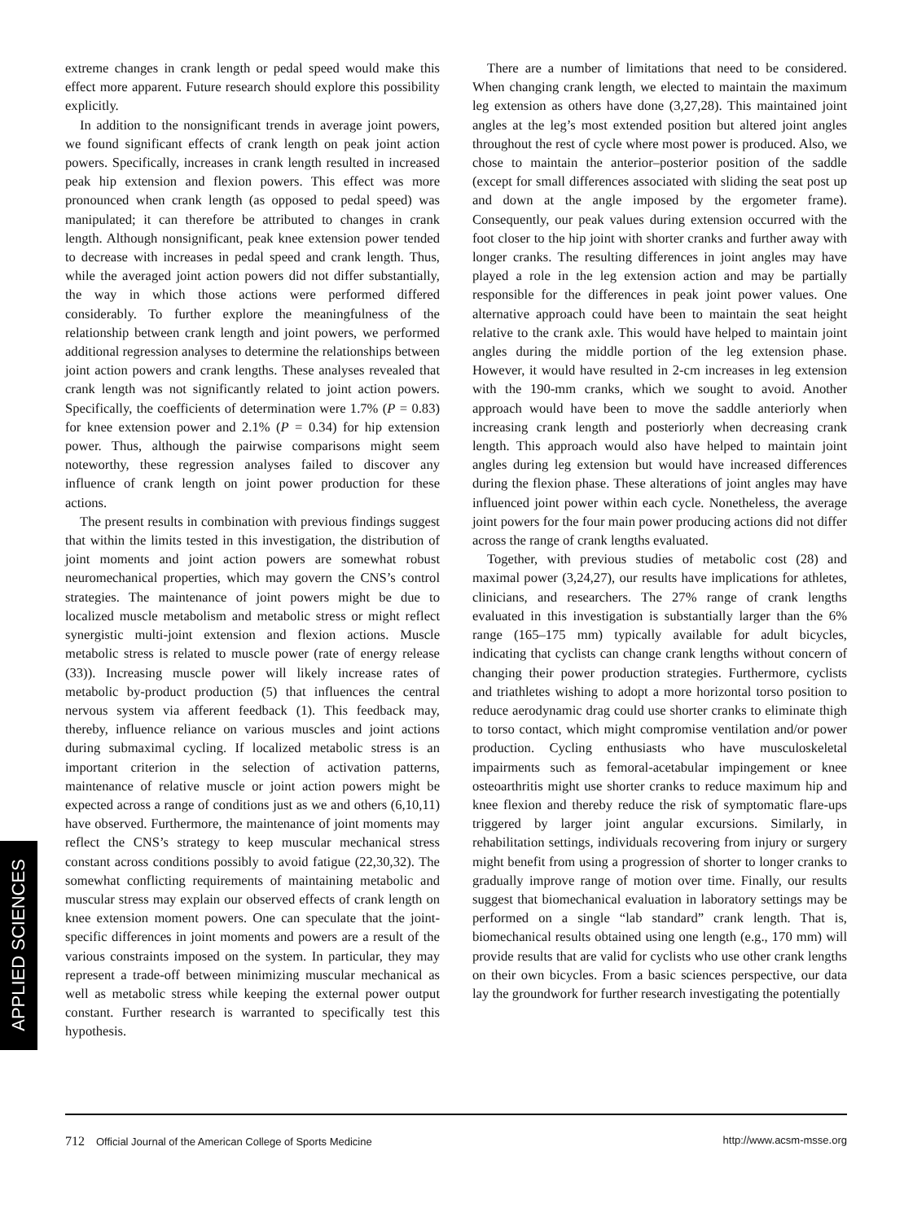extreme changes in crank length or pedal speed would make this effect more apparent. Future research should explore this possibility explicitly.
In addition to the nonsignificant trends in average joint powers, we found significant effects of crank length on peak joint action powers. Specifically, increases in crank length resulted in increased peak hip extension and flexion powers. This effect was more pronounced when crank length (as opposed to pedal speed) was manipulated; it can therefore be attributed to changes in crank length. Although nonsignificant, peak knee extension power tended to decrease with increases in pedal speed and crank length. Thus, while the averaged joint action powers did not differ substantially, the way in which those actions were performed differed considerably. To further explore the meaningfulness of the relationship between crank length and joint powers, we performed additional regression analyses to determine the relationships between joint action powers and crank lengths. These analyses revealed that crank length was not significantly related to joint action powers. Specifically, the coefficients of determination were 1.7% (P = 0.83) for knee extension power and 2.1% (P = 0.34) for hip extension power. Thus, although the pairwise comparisons might seem noteworthy, these regression analyses failed to discover any influence of crank length on joint power production for these actions.
The present results in combination with previous findings suggest that within the limits tested in this investigation, the distribution of joint moments and joint action powers are somewhat robust neuromechanical properties, which may govern the CNS’s control strategies. The maintenance of joint powers might be due to localized muscle metabolism and metabolic stress or might reflect synergistic multi-joint extension and flexion actions. Muscle metabolic stress is related to muscle power (rate of energy release (33)). Increasing muscle power will likely increase rates of metabolic by-product production (5) that influences the central nervous system via afferent feedback (1). This feedback may, thereby, influence reliance on various muscles and joint actions during submaximal cycling. If localized metabolic stress is an important criterion in the selection of activation patterns, maintenance of relative muscle or joint action powers might be expected across a range of conditions just as we and others (6,10,11) have observed. Furthermore, the maintenance of joint moments may reflect the CNS’s strategy to keep muscular mechanical stress constant across conditions possibly to avoid fatigue (22,30,32). The somewhat conflicting requirements of maintaining metabolic and muscular stress may explain our observed effects of crank length on knee extension moment powers. One can speculate that the joint-specific differences in joint moments and powers are a result of the various constraints imposed on the system. In particular, they may represent a trade-off between minimizing muscular mechanical as well as metabolic stress while keeping the external power output constant. Further research is warranted to specifically test this hypothesis.
There are a number of limitations that need to be considered. When changing crank length, we elected to maintain the maximum leg extension as others have done (3,27,28). This maintained joint angles at the leg’s most extended position but altered joint angles throughout the rest of cycle where most power is produced. Also, we chose to maintain the anterior–posterior position of the saddle (except for small differences associated with sliding the seat post up and down at the angle imposed by the ergometer frame). Consequently, our peak values during extension occurred with the foot closer to the hip joint with shorter cranks and further away with longer cranks. The resulting differences in joint angles may have played a role in the leg extension action and may be partially responsible for the differences in peak joint power values. One alternative approach could have been to maintain the seat height relative to the crank axle. This would have helped to maintain joint angles during the middle portion of the leg extension phase. However, it would have resulted in 2-cm increases in leg extension with the 190-mm cranks, which we sought to avoid. Another approach would have been to move the saddle anteriorly when increasing crank length and posteriorly when decreasing crank length. This approach would also have helped to maintain joint angles during leg extension but would have increased differences during the flexion phase. These alterations of joint angles may have influenced joint power within each cycle. Nonetheless, the average joint powers for the four main power producing actions did not differ across the range of crank lengths evaluated.
Together, with previous studies of metabolic cost (28) and maximal power (3,24,27), our results have implications for athletes, clinicians, and researchers. The 27% range of crank lengths evaluated in this investigation is substantially larger than the 6% range (165–175 mm) typically available for adult bicycles, indicating that cyclists can change crank lengths without concern of changing their power production strategies. Furthermore, cyclists and triathletes wishing to adopt a more horizontal torso position to reduce aerodynamic drag could use shorter cranks to eliminate thigh to torso contact, which might compromise ventilation and/or power production. Cycling enthusiasts who have musculoskeletal impairments such as femoral-acetabular impingement or knee osteoarthritis might use shorter cranks to reduce maximum hip and knee flexion and thereby reduce the risk of symptomatic flare-ups triggered by larger joint angular excursions. Similarly, in rehabilitation settings, individuals recovering from injury or surgery might benefit from using a progression of shorter to longer cranks to gradually improve range of motion over time. Finally, our results suggest that biomechanical evaluation in laboratory settings may be performed on a single “lab standard” crank length. That is, biomechanical results obtained using one length (e.g., 170 mm) will provide results that are valid for cyclists who use other crank lengths on their own bicycles. From a basic sciences perspective, our data lay the groundwork for further research investigating the potentially
APPLIED SCIENCES
712 Official Journal of the American College of Sports Medicine
http://www.acsm-msse.org